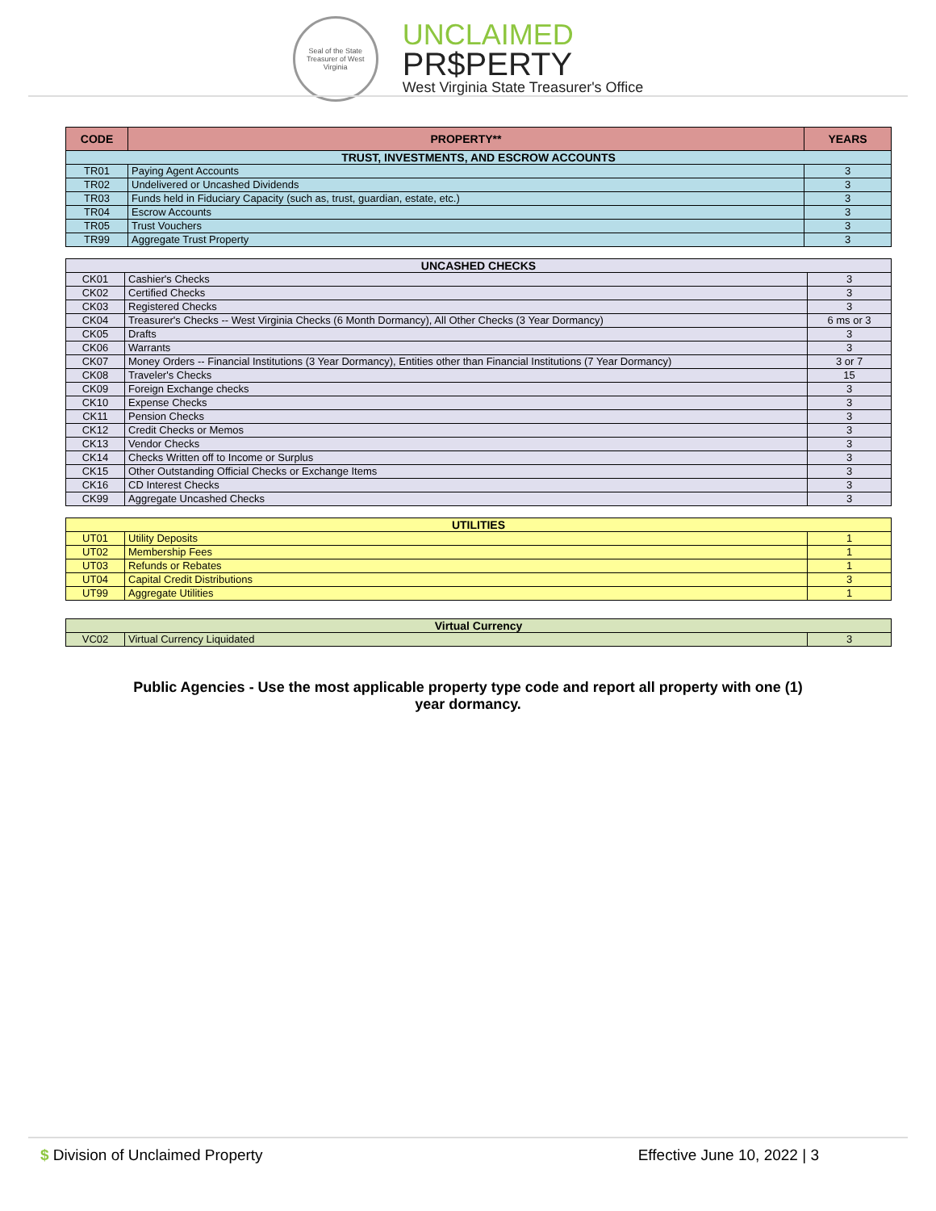Seal of the State Treasurer of West Virginia
UNCLAIMED
PR$PERTY
West Virginia State Treasurer's Office
| CODE | PROPERTY** | YEARS |
| --- | --- | --- |
| TRUST, INVESTMENTS, AND ESCROW ACCOUNTS | | |
| TR01 | Paying Agent Accounts | 3 |
| TR02 | Undelivered or Uncashed Dividends | 3 |
| TR03 | Funds held in Fiduciary Capacity (such as, trust, guardian, estate, etc.) | 3 |
| TR04 | Escrow Accounts | 3 |
| TR05 | Trust Vouchers | 3 |
| TR99 | Aggregate Trust Property | 3 |
| UNCASHED CHECKS | | |
| CK01 | Cashier's Checks | 3 |
| CK02 | Certified Checks | 3 |
| CK03 | Registered Checks | 3 |
| CK04 | Treasurer's Checks -- West Virginia Checks (6 Month Dormancy), All Other Checks (3 Year Dormancy) | 6 ms or 3 |
| CK05 | Drafts | 3 |
| CK06 | Warrants | 3 |
| CK07 | Money Orders -- Financial Institutions (3 Year Dormancy), Entities other than Financial Institutions (7 Year Dormancy) | 3 or 7 |
| CK08 | Traveler's Checks | 15 |
| CK09 | Foreign Exchange checks | 3 |
| CK10 | Expense Checks | 3 |
| CK11 | Pension Checks | 3 |
| CK12 | Credit Checks or Memos | 3 |
| CK13 | Vendor Checks | 3 |
| CK14 | Checks Written off to Income or Surplus | 3 |
| CK15 | Other Outstanding Official Checks or Exchange Items | 3 |
| CK16 | CD Interest Checks | 3 |
| CK99 | Aggregate Uncashed Checks | 3 |
| UTILITIES | | |
| UT01 | Utility Deposits | 1 |
| UT02 | Membership Fees | 1 |
| UT03 | Refunds or Rebates | 1 |
| UT04 | Capital Credit Distributions | 3 |
| UT99 | Aggregate Utilities | 1 |
| Virtual Currency | | |
| VC02 | Virtual Currency Liquidated | 3 |
Public Agencies - Use the most applicable property type code and report all property with one (1) year dormancy.
$ Division of Unclaimed Property Effective June 10, 2022 | 3